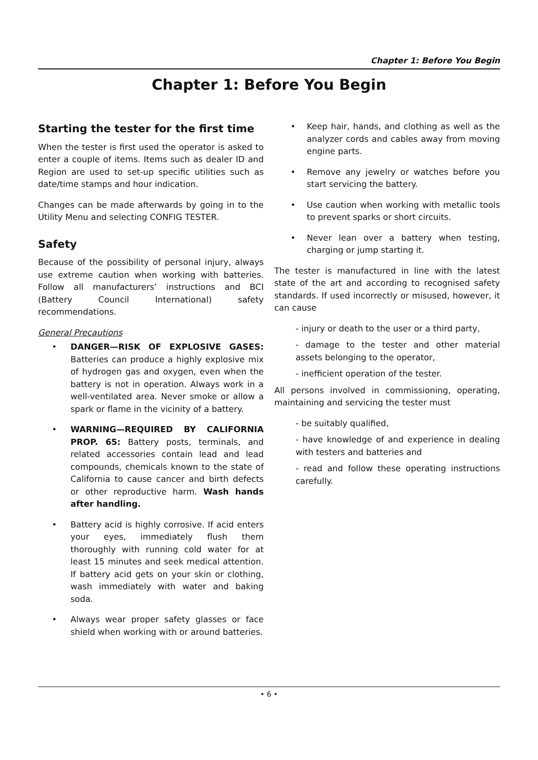Chapter 1: Before You Begin
Chapter 1: Before You Begin
Starting the tester for the first time
When the tester is first used the operator is asked to enter a couple of items. Items such as dealer ID and Region are used to set-up specific utilities such as date/time stamps and hour indication.
Changes can be made afterwards by going in to the Utility Menu and selecting CONFIG TESTER.
Safety
Because of the possibility of personal injury, always use extreme caution when working with batteries. Follow all manufacturers’ instructions and BCI (Battery Council International) safety recommendations.
General Precautions
• DANGER—RISK OF EXPLOSIVE GASES: Batteries can produce a highly explosive mix of hydrogen gas and oxygen, even when the battery is not in operation. Always work in a well-ventilated area. Never smoke or allow a spark or flame in the vicinity of a battery.
• WARNING—REQUIRED BY CALIFORNIA PROP. 65: Battery posts, terminals, and related accessories contain lead and lead compounds, chemicals known to the state of California to cause cancer and birth defects or other reproductive harm. Wash hands after handling.
• Battery acid is highly corrosive. If acid enters your eyes, immediately flush them thoroughly with running cold water for at least 15 minutes and seek medical attention. If battery acid gets on your skin or clothing, wash immediately with water and baking soda.
• Always wear proper safety glasses or face shield when working with or around batteries.
• Keep hair, hands, and clothing as well as the analyzer cords and cables away from moving engine parts.
• Remove any jewelry or watches before you start servicing the battery.
• Use caution when working with metallic tools to prevent sparks or short circuits.
• Never lean over a battery when testing, charging or jump starting it.
The tester is manufactured in line with the latest state of the art and according to recognised safety standards. If used incorrectly or misused, however, it can cause
- injury or death to the user or a third party,
- damage to the tester and other material assets belonging to the operator,
- inefficient operation of the tester.
All persons involved in commissioning, operating, maintaining and servicing the tester must
- be suitably qualified,
- have knowledge of and experience in dealing with testers and batteries and
- read and follow these operating instructions carefully.
• 6 •